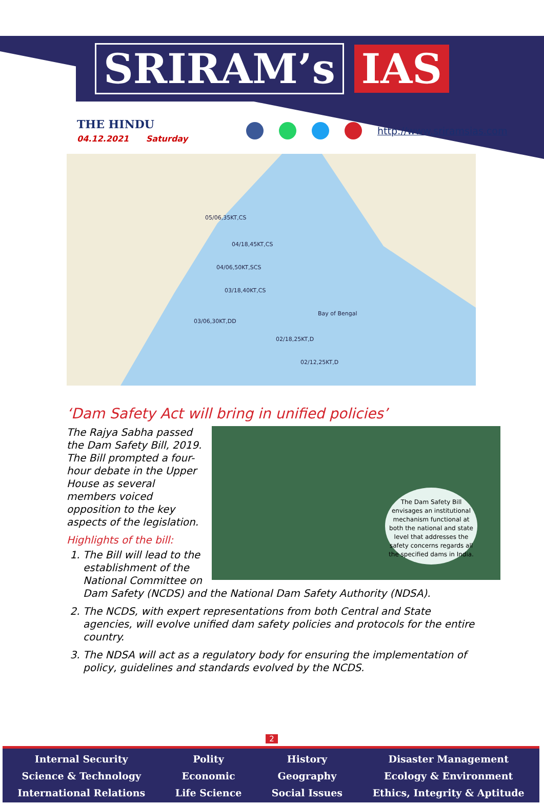SRIRAM’s IAS
THE HINDU
04.12.2021 Saturday
http://www.sriramsias.com
05/06,35KT,CS
04/18,45KT,CS
04/06,50KT,SCS
03/18,40KT,CS
03/06,30KT,DD
02/18,25KT,D
02/12,25KT,D
Bay of Bengal
‘Dam Safety Act will bring in unified policies’
The Dam Safety Bill envisages an institutional mechanism functional at both the national and state level that addresses the safety concerns regards all the specified dams in India.
The Rajya Sabha passed the Dam Safety Bill, 2019. The Bill prompted a four-hour debate in the Upper House as several members voiced opposition to the key aspects of the legislation.
Highlights of the bill:
1. The Bill will lead to the establishment of the National Committee on Dam Safety (NCDS) and the National Dam Safety Authority (NDSA).
2. The NCDS, with expert representations from both Central and State agencies, will evolve unified dam safety policies and protocols for the entire country.
3. The NDSA will act as a regulatory body for ensuring the implementation of policy, guidelines and standards evolved by the NCDS.
2
Internal Security
Science & Technology
International Relations
Polity
Economic
Life Science
History
Geography
Social Issues
Disaster Management
Ecology & Environment
Ethics, Integrity & Aptitude